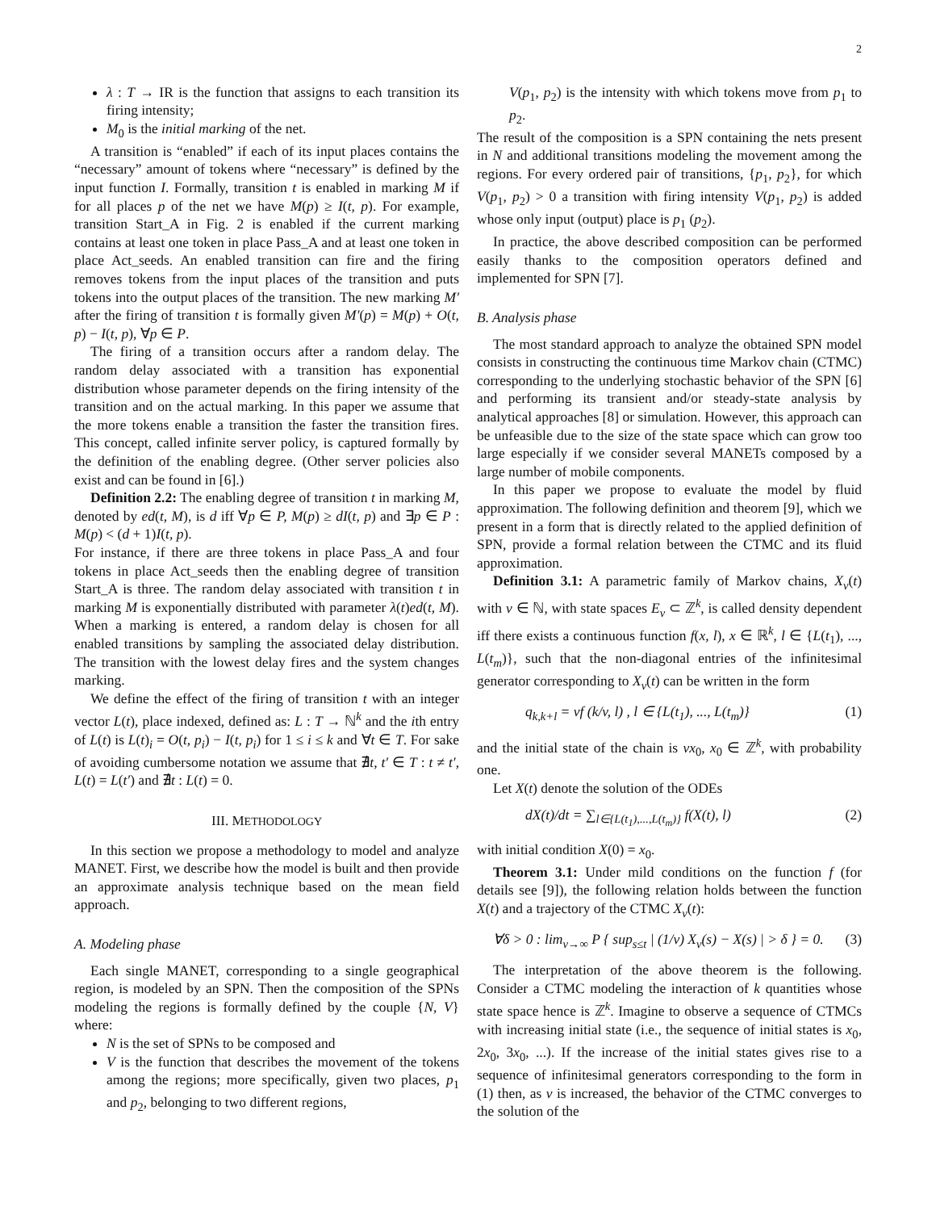2
λ : T → IR is the function that assigns to each transition its firing intensity;
M<sub>0</sub> is the initial marking of the net.
A transition is “enabled” if each of its input places contains the “necessary” amount of tokens where “necessary” is defined by the input function I. Formally, transition t is enabled in marking M if for all places p of the net we have M(p) ≥ I(t, p). For example, transition Start_A in Fig. 2 is enabled if the current marking contains at least one token in place Pass_A and at least one token in place Act_seeds. An enabled transition can fire and the firing removes tokens from the input places of the transition and puts tokens into the output places of the transition. The new marking M′ after the firing of transition t is formally given M′(p) = M(p) + O(t, p) − I(t, p), ∀p ∈ P.
The firing of a transition occurs after a random delay. The random delay associated with a transition has exponential distribution whose parameter depends on the firing intensity of the transition and on the actual marking. In this paper we assume that the more tokens enable a transition the faster the transition fires. This concept, called infinite server policy, is captured formally by the definition of the enabling degree. (Other server policies also exist and can be found in [6].)
Definition 2.2: The enabling degree of transition t in marking M, denoted by ed(t, M), is d iff ∀p ∈ P, M(p) ≥ dI(t, p) and ∃p ∈ P : M(p) < (d + 1)I(t, p).
For instance, if there are three tokens in place Pass_A and four tokens in place Act_seeds then the enabling degree of transition Start_A is three. The random delay associated with transition t in marking M is exponentially distributed with parameter λ(t)ed(t, M). When a marking is entered, a random delay is chosen for all enabled transitions by sampling the associated delay distribution. The transition with the lowest delay fires and the system changes marking.
We define the effect of the firing of transition t with an integer vector L(t), place indexed, defined as: L : T → ℕ<sup>k</sup> and the ith entry of L(t) is L(t)<sub>i</sub> = O(t, p<sub>i</sub>) − I(t, p<sub>i</sub>) for 1 ≤ i ≤ k and ∀t ∈ T. For sake of avoiding cumbersome notation we assume that ∄t, t′ ∈ T : t ≠ t′, L(t) = L(t′) and ∄t : L(t) = 0.
III. METHODOLOGY
In this section we propose a methodology to model and analyze MANET. First, we describe how the model is built and then provide an approximate analysis technique based on the mean field approach.
A. Modeling phase
Each single MANET, corresponding to a single geographical region, is modeled by an SPN. Then the composition of the SPNs modeling the regions is formally defined by the couple {N, V} where:
N is the set of SPNs to be composed and
V is the function that describes the movement of the tokens among the regions; more specifically, given two places, p<sub>1</sub> and p<sub>2</sub>, belonging to two different regions,
V(p<sub>1</sub>, p<sub>2</sub>) is the intensity with which tokens move from p<sub>1</sub> to p<sub>2</sub>.
The result of the composition is a SPN containing the nets present in N and additional transitions modeling the movement among the regions. For every ordered pair of transitions, {p<sub>1</sub>, p<sub>2</sub>}, for which V(p<sub>1</sub>, p<sub>2</sub>) > 0 a transition with firing intensity V(p<sub>1</sub>, p<sub>2</sub>) is added whose only input (output) place is p<sub>1</sub> (p<sub>2</sub>).
In practice, the above described composition can be performed easily thanks to the composition operators defined and implemented for SPN [7].
B. Analysis phase
The most standard approach to analyze the obtained SPN model consists in constructing the continuous time Markov chain (CTMC) corresponding to the underlying stochastic behavior of the SPN [6] and performing its transient and/or steady-state analysis by analytical approaches [8] or simulation. However, this approach can be unfeasible due to the size of the state space which can grow too large especially if we consider several MANETs composed by a large number of mobile components.
In this paper we propose to evaluate the model by fluid approximation. The following definition and theorem [9], which we present in a form that is directly related to the applied definition of SPN, provide a formal relation between the CTMC and its fluid approximation.
Definition 3.1: A parametric family of Markov chains, X<sub>v</sub>(t) with v ∈ ℕ, with state spaces E<sub>v</sub> ⊂ ℤ<sup>k</sup>, is called density dependent iff there exists a continuous function f(x, l), x ∈ ℝ<sup>k</sup>, l ∈ {L(t<sub>1</sub>), ..., L(t<sub>m</sub>)}, such that the non-diagonal entries of the infinitesimal generator corresponding to X<sub>v</sub>(t) can be written in the form
q<sub>k,k+l</sub> = vf (k/v, l) , l ∈ {L(t<sub>1</sub>), ..., L(t<sub>m</sub>)} (1)
and the initial state of the chain is vx<sub>0</sub>, x<sub>0</sub> ∈ ℤ<sup>k</sup>, with probability one.
Let X(t) denote the solution of the ODEs
dX(t)/dt = ∑<sub>l∈{L(t<sub>1</sub>),...,L(t<sub>m</sub>)}</sub> f(X(t), l) (2)
with initial condition X(0) = x<sub>0</sub>.
Theorem 3.1: Under mild conditions on the function f (for details see [9]), the following relation holds between the function X(t) and a trajectory of the CTMC X<sub>v</sub>(t):
∀δ > 0 : lim<sub>v→∞</sub> P { sup<sub>s≤t</sub> | (1/v) X<sub>v</sub>(s) − X(s) | > δ } = 0. (3)
The interpretation of the above theorem is the following. Consider a CTMC modeling the interaction of k quantities whose state space hence is ℤ<sup>k</sup>. Imagine to observe a sequence of CTMCs with increasing initial state (i.e., the sequence of initial states is x<sub>0</sub>, 2x<sub>0</sub>, 3x<sub>0</sub>, ...). If the increase of the initial states gives rise to a sequence of infinitesimal generators corresponding to the form in (1) then, as v is increased, the behavior of the CTMC converges to the solution of the